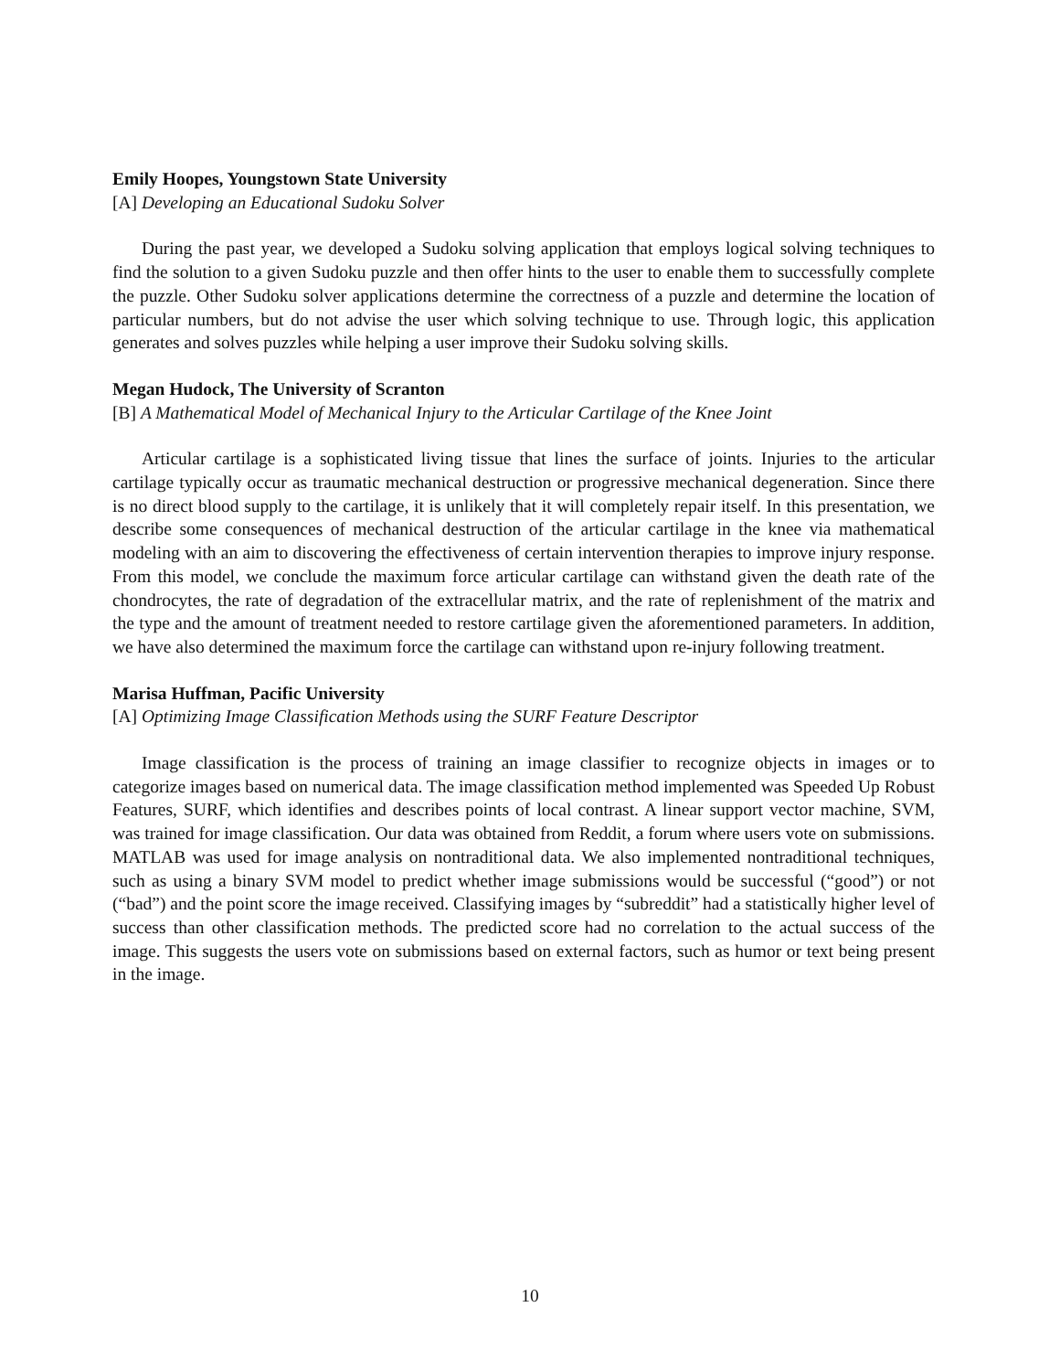Emily Hoopes, Youngstown State University
[A] Developing an Educational Sudoku Solver
During the past year, we developed a Sudoku solving application that employs logical solving techniques to find the solution to a given Sudoku puzzle and then offer hints to the user to enable them to successfully complete the puzzle. Other Sudoku solver applications determine the correctness of a puzzle and determine the location of particular numbers, but do not advise the user which solving technique to use. Through logic, this application generates and solves puzzles while helping a user improve their Sudoku solving skills.
Megan Hudock, The University of Scranton
[B] A Mathematical Model of Mechanical Injury to the Articular Cartilage of the Knee Joint
Articular cartilage is a sophisticated living tissue that lines the surface of joints. Injuries to the articular cartilage typically occur as traumatic mechanical destruction or progressive mechanical degeneration. Since there is no direct blood supply to the cartilage, it is unlikely that it will completely repair itself. In this presentation, we describe some consequences of mechanical destruction of the articular cartilage in the knee via mathematical modeling with an aim to discovering the effectiveness of certain intervention therapies to improve injury response. From this model, we conclude the maximum force articular cartilage can withstand given the death rate of the chondrocytes, the rate of degradation of the extracellular matrix, and the rate of replenishment of the matrix and the type and the amount of treatment needed to restore cartilage given the aforementioned parameters. In addition, we have also determined the maximum force the cartilage can withstand upon re-injury following treatment.
Marisa Huffman, Pacific University
[A] Optimizing Image Classification Methods using the SURF Feature Descriptor
Image classification is the process of training an image classifier to recognize objects in images or to categorize images based on numerical data. The image classification method implemented was Speeded Up Robust Features, SURF, which identifies and describes points of local contrast. A linear support vector machine, SVM, was trained for image classification. Our data was obtained from Reddit, a forum where users vote on submissions. MATLAB was used for image analysis on nontraditional data. We also implemented nontraditional techniques, such as using a binary SVM model to predict whether image submissions would be successful (“good”) or not (“bad”) and the point score the image received. Classifying images by “subreddit” had a statistically higher level of success than other classification methods. The predicted score had no correlation to the actual success of the image. This suggests the users vote on submissions based on external factors, such as humor or text being present in the image.
10